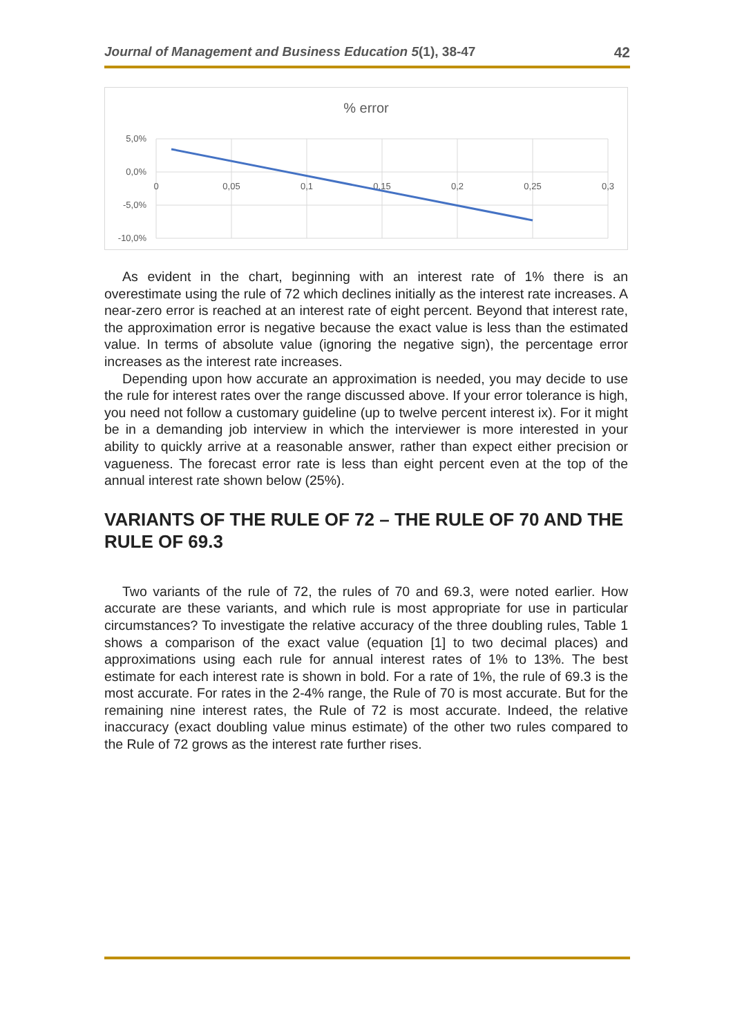Journal of Management and Business Education 5(1), 38-47 42
% error
5,0%
0,0%
-5,0%
-10,0%
0
0,05
0,1
0,15
0,2
0,25
0,3
As evident in the chart, beginning with an interest rate of 1% there is an overestimate using the rule of 72 which declines initially as the interest rate increases. A near-zero error is reached at an interest rate of eight percent. Beyond that interest rate, the approximation error is negative because the exact value is less than the estimated value. In terms of absolute value (ignoring the negative sign), the percentage error increases as the interest rate increases.
Depending upon how accurate an approximation is needed, you may decide to use the rule for interest rates over the range discussed above. If your error tolerance is high, you need not follow a customary guideline (up to twelve percent interest ix). For it might be in a demanding job interview in which the interviewer is more interested in your ability to quickly arrive at a reasonable answer, rather than expect either precision or vagueness. The forecast error rate is less than eight percent even at the top of the annual interest rate shown below (25%).
VARIANTS OF THE RULE OF 72 – THE RULE OF 70 AND THE RULE OF 69.3
Two variants of the rule of 72, the rules of 70 and 69.3, were noted earlier. How accurate are these variants, and which rule is most appropriate for use in particular circumstances? To investigate the relative accuracy of the three doubling rules, Table 1 shows a comparison of the exact value (equation [1] to two decimal places) and approximations using each rule for annual interest rates of 1% to 13%. The best estimate for each interest rate is shown in bold. For a rate of 1%, the rule of 69.3 is the most accurate. For rates in the 2-4% range, the Rule of 70 is most accurate. But for the remaining nine interest rates, the Rule of 72 is most accurate. Indeed, the relative inaccuracy (exact doubling value minus estimate) of the other two rules compared to the Rule of 72 grows as the interest rate further rises.